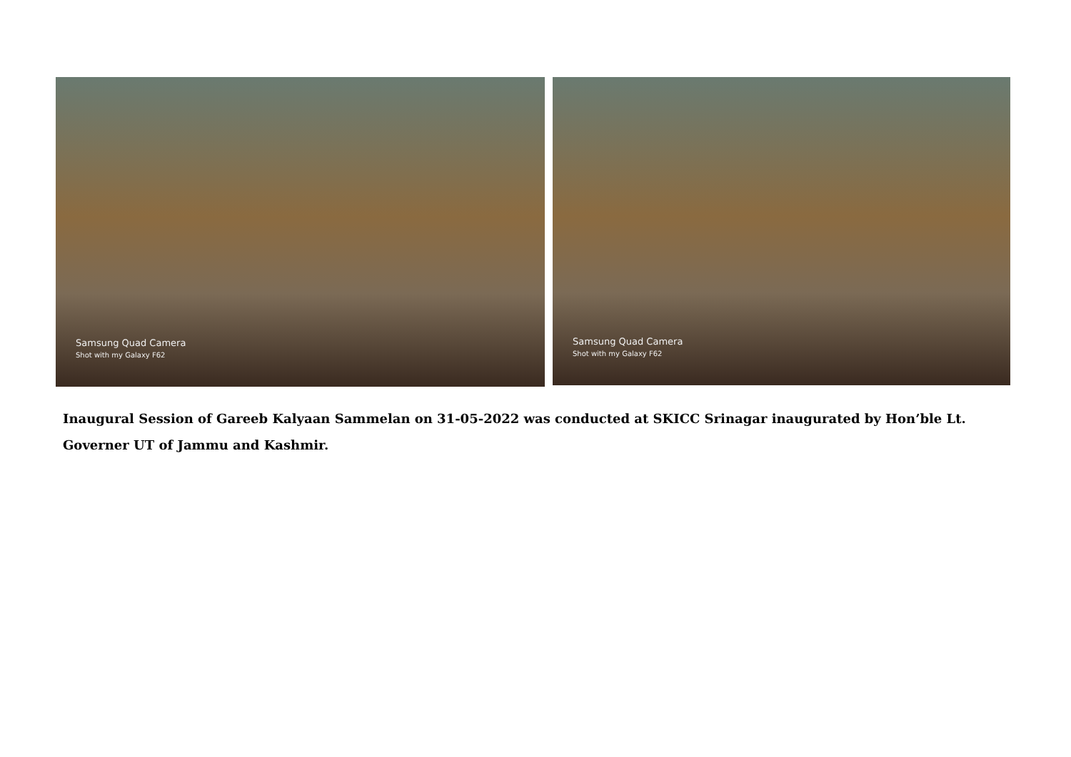Samsung Quad Camera
Shot with my Galaxy F62
Samsung Quad Camera
Shot with my Galaxy F62
Inaugural Session of Gareeb Kalyaan Sammelan on 31-05-2022 was conducted at SKICC Srinagar inaugurated by Hon’ble Lt. Governer UT of Jammu and Kashmir.